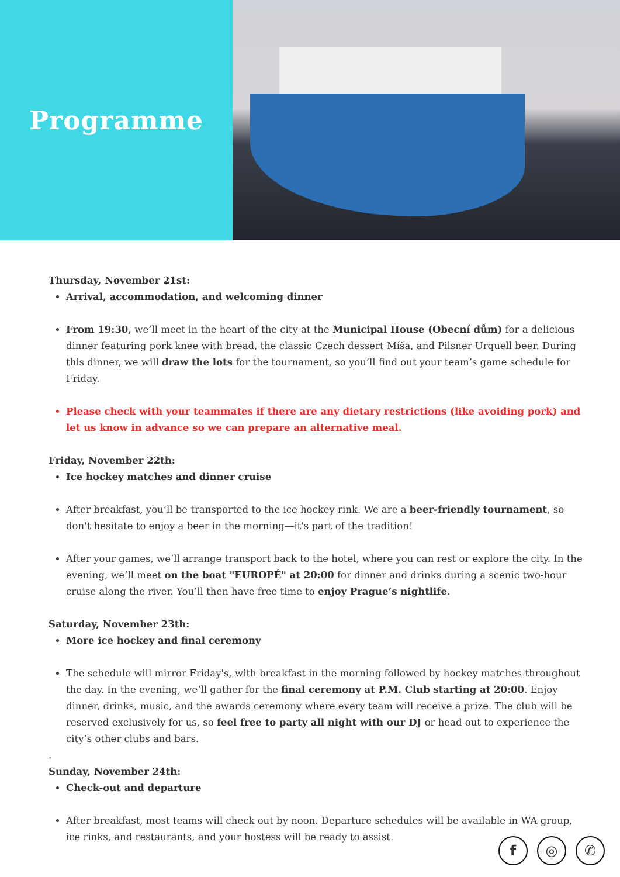Programme
Thursday, November 21st:
Arrival, accommodation, and welcoming dinner
From 19:30, we’ll meet in the heart of the city at the Municipal House (Obecní dům) for a delicious dinner featuring pork knee with bread, the classic Czech dessert Míša, and Pilsner Urquell beer. During this dinner, we will draw the lots for the tournament, so you’ll find out your team’s game schedule for Friday.
Please check with your teammates if there are any dietary restrictions (like avoiding pork) and let us know in advance so we can prepare an alternative meal.
Friday, November 22th:
Ice hockey matches and dinner cruise
After breakfast, you’ll be transported to the ice hockey rink. We are a beer-friendly tournament, so don't hesitate to enjoy a beer in the morning—it's part of the tradition!
After your games, we’ll arrange transport back to the hotel, where you can rest or explore the city. In the evening, we’ll meet on the boat "EUROPÉ" at 20:00 for dinner and drinks during a scenic two-hour cruise along the river. You’ll then have free time to enjoy Prague’s nightlife.
Saturday, November 23th:
More ice hockey and final ceremony
The schedule will mirror Friday's, with breakfast in the morning followed by hockey matches throughout the day. In the evening, we’ll gather for the final ceremony at P.M. Club starting at 20:00. Enjoy dinner, drinks, music, and the awards ceremony where every team will receive a prize. The club will be reserved exclusively for us, so feel free to party all night with our DJ or head out to experience the city’s other clubs and bars.
.
Sunday, November 24th:
Check-out and departure
After breakfast, most teams will check out by noon. Departure schedules will be available in WA group, ice rinks, and restaurants, and your hostess will be ready to assist.
f ◎ ✆